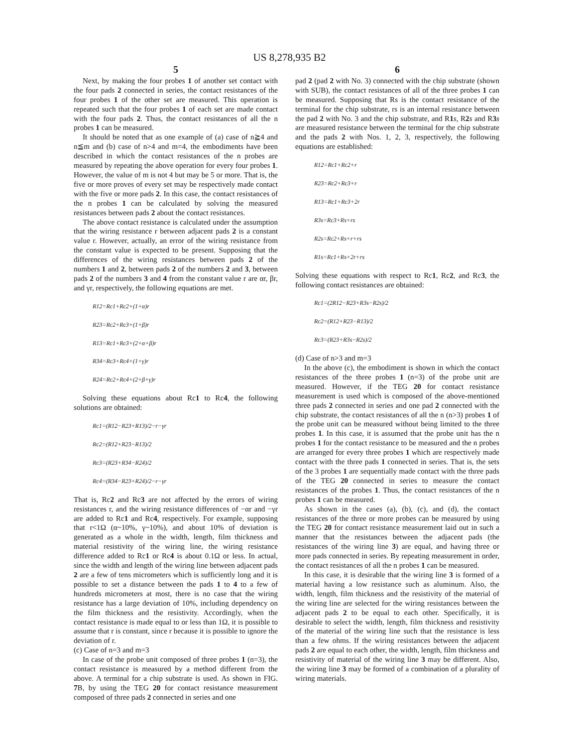US 8,278,935 B2
5
Next, by making the four probes 1 of another set contact with the four pads 2 connected in series, the contact resistances of the four probes 1 of the other set are measured. This operation is repeated such that the four probes 1 of each set are made contact with the four pads 2. Thus, the contact resistances of all the n probes 1 can be measured.
It should be noted that as one example of (a) case of n≧4 and n≦m and (b) case of n>4 and m=4, the embodiments have been described in which the contact resistances of the n probes are measured by repeating the above operation for every four probes 1. However, the value of m is not 4 but may be 5 or more. That is, the five or more proves of every set may be respectively made contact with the five or more pads 2. In this case, the contact resistances of the n probes 1 can be calculated by solving the measured resistances between pads 2 about the contact resistances.
The above contact resistance is calculated under the assumption that the wiring resistance r between adjacent pads 2 is a constant value r. However, actually, an error of the wiring resistance from the constant value is expected to be present. Supposing that the differences of the wiring resistances between pads 2 of the numbers 1 and 2, between pads 2 of the numbers 2 and 3, between pads 2 of the numbers 3 and 4 from the constant value r are αr, βr, and γr, respectively, the following equations are met.
R12=Rc1+Rc2+(1+α)r
R23=Rc2+Rc3+(1+β)r
R13=Rc1+Rc3+(2+α+β)r
R34=Rc3+Rc4+(1+γ)r
R24=Rc2+Rc4+(2+β+γ)r
Solving these equations about Rc1 to Rc4, the following solutions are obtained:
Rc1=(R12−R23+R13)/2−r−γr
Rc2=(R12+R23−R13)/2
Rc3=(R23+R34−R24)/2
Rc4=(R34−R23+R24)/2−r−γr
That is, Rc2 and Rc3 are not affected by the errors of wiring resistances r, and the wiring resistance differences of −αr and −γr are added to Rc1 and Rc4, respectively. For example, supposing that r<1Ω (α~10%, γ~10%), and about 10% of deviation is generated as a whole in the width, length, film thickness and material resistivity of the wiring line, the wiring resistance difference added to Rc1 or Rc4 is about 0.1Ω or less. In actual, since the width and length of the wiring line between adjacent pads 2 are a few of tens micrometers which is sufficiently long and it is possible to set a distance between the pads 1 to 4 to a few of hundreds micrometers at most, there is no case that the wiring resistance has a large deviation of 10%, including dependency on the film thickness and the resistivity. Accordingly, when the contact resistance is made equal to or less than 1Ω, it is possible to assume that r is constant, since r because it is possible to ignore the deviation of r.
(c) Case of n=3 and m=3
In case of the probe unit composed of three probes 1 (n=3), the contact resistance is measured by a method different from the above. A terminal for a chip substrate is used. As shown in FIG. 7 B, by using the TEG 20 for contact resistance measurement composed of three pads 2 connected in series and one
6
pad 2 (pad 2 with No. 3) connected with the chip substrate (shown with SUB), the contact resistances of all of the three probes 1 can be measured. Supposing that Rs is the contact resistance of the terminal for the chip substrate, rs is an internal resistance between the pad 2 with No. 3 and the chip substrate, and R1 s, R2 s and R3 s are measured resistance between the terminal for the chip substrate and the pads 2 with Nos. 1, 2, 3, respectively, the following equations are established:
R12=Rc1+Rc2+r
R23=Rc2+Rc3+r
R13=Rc1+Rc3+2r
R3s=Rc3+Rs+rs
R2s=Rc2+Rs+r+rs
R1s=Rc1+Rs+2r+rs
Solving these equations with respect to Rc1, Rc2, and Rc3, the following contact resistances are obtained:
Rc1=(2R12−R23+R3s−R2s)/2
Rc2=(R12+R23−R13)/2
Rc3=(R23+R3s−R2s)/2
(d) Case of n>3 and m=3
In the above (c), the embodiment is shown in which the contact resistances of the three probes 1 (n=3) of the probe unit are measured. However, if the TEG 20 for contact resistance measurement is used which is composed of the above-mentioned three pads 2 connected in series and one pad 2 connected with the chip substrate, the contact resistances of all the n (n>3) probes 1 of the probe unit can be measured without being limited to the three probes 1. In this case, it is assumed that the probe unit has the n probes 1 for the contact resistance to be measured and the n probes are arranged for every three probes 1 which are respectively made contact with the three pads 1 connected in series. That is, the sets of the 3 probes 1 are sequentially made contact with the three pads of the TEG 20 connected in series to measure the contact resistances of the probes 1. Thus, the contact resistances of the n probes 1 can be measured.
As shown in the cases (a), (b), (c), and (d), the contact resistances of the three or more probes can be measured by using the TEG 20 for contact resistance measurement laid out in such a manner that the resistances between the adjacent pads (the resistances of the wiring line 3) are equal, and having three or more pads connected in series. By repeating measurement in order, the contact resistances of all the n probes 1 can be measured.
In this case, it is desirable that the wiring line 3 is formed of a material having a low resistance such as aluminum. Also, the width, length, film thickness and the resistivity of the material of the wiring line are selected for the wiring resistances between the adjacent pads 2 to be equal to each other. Specifically, it is desirable to select the width, length, film thickness and resistivity of the material of the wiring line such that the resistance is less than a few ohms. If the wiring resistances between the adjacent pads 2 are equal to each other, the width, length, film thickness and resistivity of material of the wiring line 3 may be different. Also, the wiring line 3 may be formed of a combination of a plurality of wiring materials.